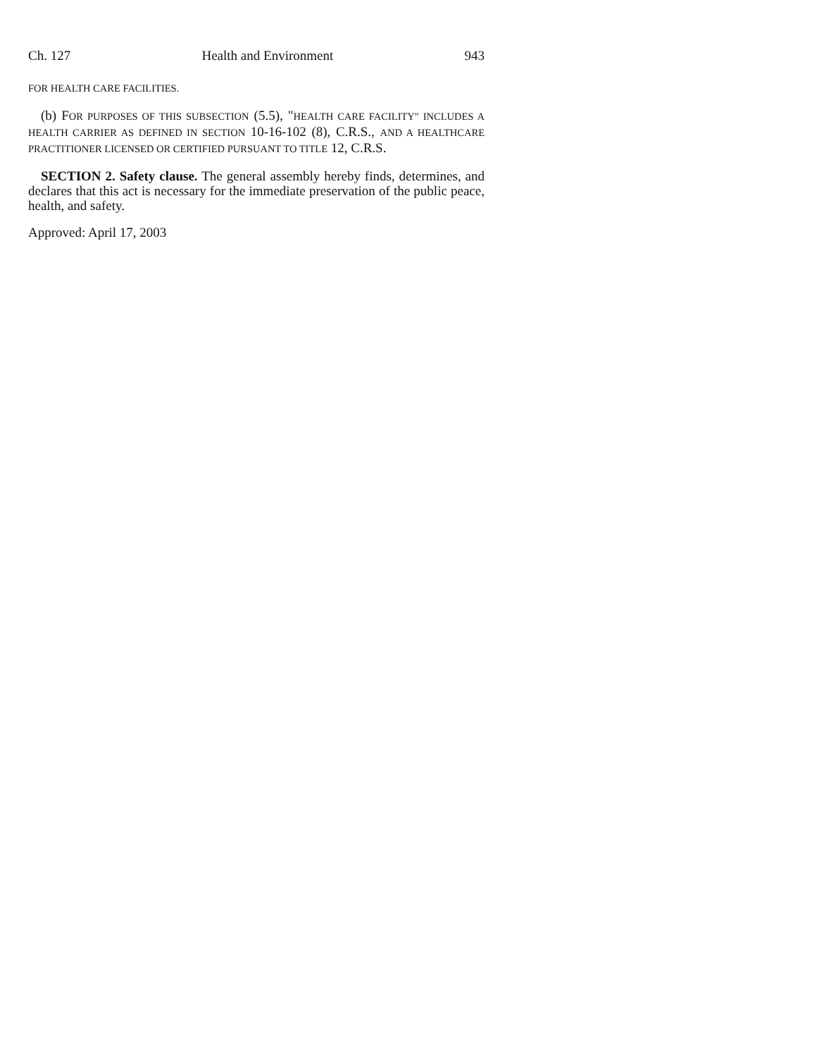Ch. 127 Health and Environment 943
FOR HEALTH CARE FACILITIES.
(b) FOR PURPOSES OF THIS SUBSECTION (5.5), "HEALTH CARE FACILITY" INCLUDES A HEALTH CARRIER AS DEFINED IN SECTION 10-16-102 (8), C.R.S., AND A HEALTHCARE PRACTITIONER LICENSED OR CERTIFIED PURSUANT TO TITLE 12, C.R.S.
SECTION 2. Safety clause. The general assembly hereby finds, determines, and declares that this act is necessary for the immediate preservation of the public peace, health, and safety.
Approved: April 17, 2003